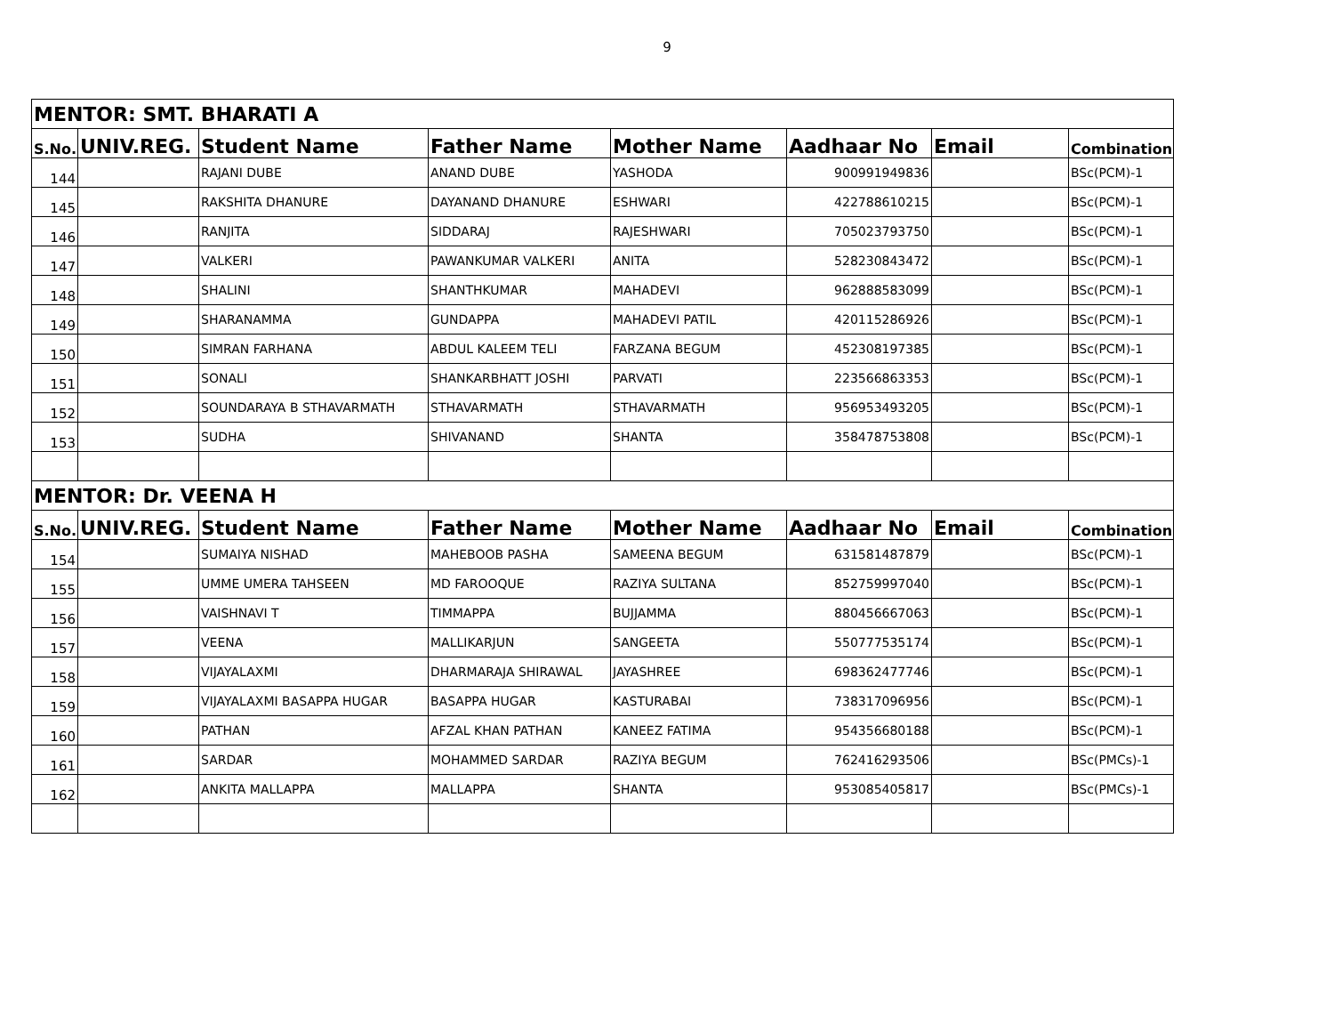9
| MENTOR: SMT. BHARATI A | | | | | | | |
| S.No. | UNIV.REG. | Student Name | Father Name | Mother Name | Aadhaar No | Email | Combination |
| 144 | | RAJANI DUBE | ANAND DUBE | YASHODA | 900991949836 | | BSc(PCM)-1 |
| 145 | | RAKSHITA DHANURE | DAYANAND DHANURE | ESHWARI | 422788610215 | | BSc(PCM)-1 |
| 146 | | RANJITA | SIDDARAJ | RAJESHWARI | 705023793750 | | BSc(PCM)-1 |
| 147 | | VALKERI | PAWANKUMAR VALKERI | ANITA | 528230843472 | | BSc(PCM)-1 |
| 148 | | SHALINI | SHANTHKUMAR | MAHADEVI | 962888583099 | | BSc(PCM)-1 |
| 149 | | SHARANAMMA | GUNDAPPA | MAHADEVI PATIL | 420115286926 | | BSc(PCM)-1 |
| 150 | | SIMRAN FARHANA | ABDUL KALEEM TELI | FARZANA BEGUM | 452308197385 | | BSc(PCM)-1 |
| 151 | | SONALI | SHANKARBHATT JOSHI | PARVATI | 223566863353 | | BSc(PCM)-1 |
| 152 | | SOUNDARAYA B STHAVARMATH | STHAVARMATH | STHAVARMATH | 956953493205 | | BSc(PCM)-1 |
| 153 | | SUDHA | SHIVANAND | SHANTA | 358478753808 | | BSc(PCM)-1 |
| MENTOR: Dr. VEENA H | | | | | | | |
| S.No. | UNIV.REG. | Student Name | Father Name | Mother Name | Aadhaar No | Email | Combination |
| 154 | | SUMAIYA NISHAD | MAHEBOOB PASHA | SAMEENA BEGUM | 631581487879 | | BSc(PCM)-1 |
| 155 | | UMME UMERA TAHSEEN | MD FAROOQUE | RAZIYA SULTANA | 852759997040 | | BSc(PCM)-1 |
| 156 | | VAISHNAVI T | TIMMAPPA | BUJJAMMA | 880456667063 | | BSc(PCM)-1 |
| 157 | | VEENA | MALLIKARJUN | SANGEETA | 550777535174 | | BSc(PCM)-1 |
| 158 | | VIJAYALAXMI | DHARMARAJA SHIRAWAL | JAYASHREE | 698362477746 | | BSc(PCM)-1 |
| 159 | | VIJAYALAXMI BASAPPA HUGAR | BASAPPA HUGAR | KASTURABAI | 738317096956 | | BSc(PCM)-1 |
| 160 | | PATHAN | AFZAL KHAN PATHAN | KANEEZ FATIMA | 954356680188 | | BSc(PCM)-1 |
| 161 | | SARDAR | MOHAMMED SARDAR | RAZIYA BEGUM | 762416293506 | | BSc(PMCs)-1 |
| 162 | | ANKITA MALLAPPA | MALLAPPA | SHANTA | 953085405817 | | BSc(PMCs)-1 |